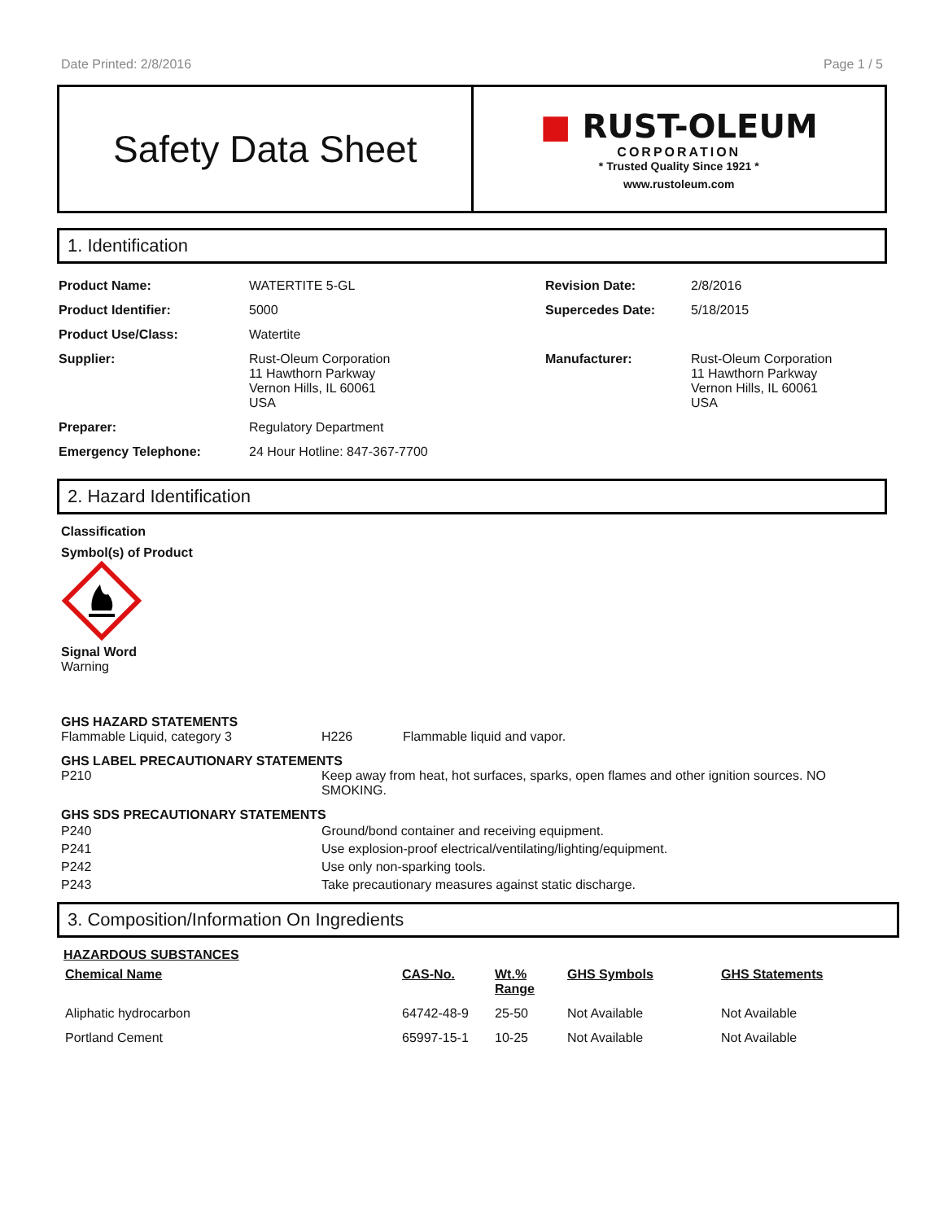Date Printed: 2/8/2016 Page 1 / 5
Safety Data Sheet
■ RUST-OLEUM
CORPORATION
* Trusted Quality Since 1921 *
www.rustoleum.com
1. Identification
| Product Name: | WATERTITE 5-GL | Revision Date: | 2/8/2016 |
| Product Identifier: | 5000 | Supercedes Date: | 5/18/2015 |
| Product Use/Class: | Watertite | | |
| Supplier: | Rust-Oleum Corporation 11 Hawthorn Parkway Vernon Hills, IL 60061 USA | Manufacturer: | Rust-Oleum Corporation 11 Hawthorn Parkway Vernon Hills, IL 60061 USA |
| Preparer: | Regulatory Department | | |
| Emergency Telephone: | 24 Hour Hotline: 847-367-7700 | | |
2. Hazard Identification
Classification
Symbol(s) of Product
Signal Word
Warning
GHS HAZARD STATEMENTS
| Flammable Liquid, category 3 | H226 | Flammable liquid and vapor. |
GHS LABEL PRECAUTIONARY STATEMENTS
| P210 | Keep away from heat, hot surfaces, sparks, open flames and other ignition sources. NO SMOKING. |
GHS SDS PRECAUTIONARY STATEMENTS
| P240 | Ground/bond container and receiving equipment. |
| P241 | Use explosion-proof electrical/ventilating/lighting/equipment. |
| P242 | Use only non-sparking tools. |
| P243 | Take precautionary measures against static discharge. |
3. Composition/Information On Ingredients
HAZARDOUS SUBSTANCES
| Chemical Name | CAS-No. | Wt.% Range | GHS Symbols | GHS Statements |
| --- | --- | --- | --- | --- |
| Aliphatic hydrocarbon | 64742-48-9 | 25-50 | Not Available | Not Available |
| Portland Cement | 65997-15-1 | 10-25 | Not Available | Not Available |